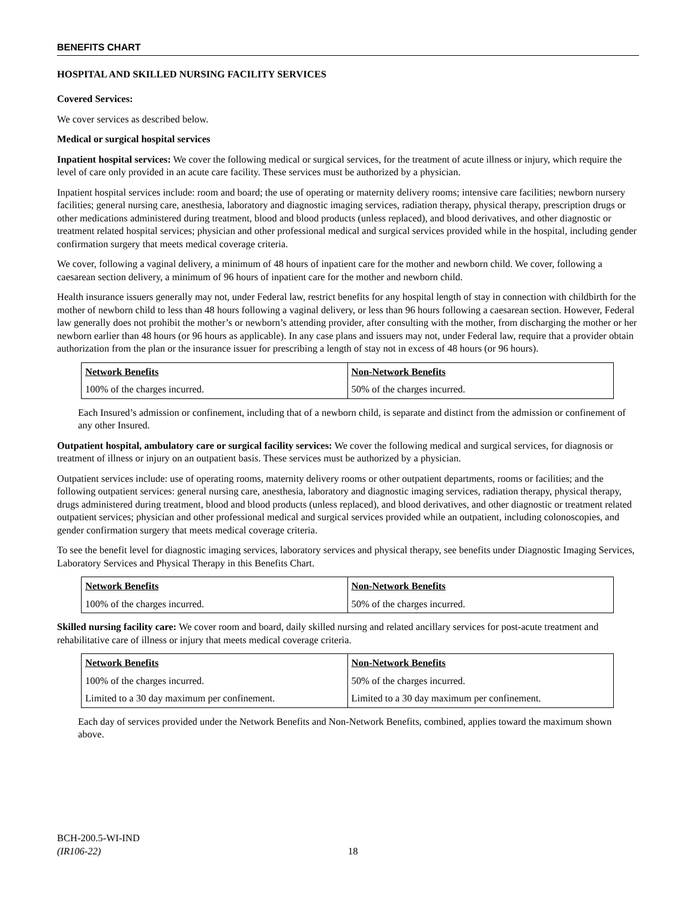BENEFITS CHART
HOSPITAL AND SKILLED NURSING FACILITY SERVICES
Covered Services:
We cover services as described below.
Medical or surgical hospital services
Inpatient hospital services: We cover the following medical or surgical services, for the treatment of acute illness or injury, which require the level of care only provided in an acute care facility. These services must be authorized by a physician.
Inpatient hospital services include: room and board; the use of operating or maternity delivery rooms; intensive care facilities; newborn nursery facilities; general nursing care, anesthesia, laboratory and diagnostic imaging services, radiation therapy, physical therapy, prescription drugs or other medications administered during treatment, blood and blood products (unless replaced), and blood derivatives, and other diagnostic or treatment related hospital services; physician and other professional medical and surgical services provided while in the hospital, including gender confirmation surgery that meets medical coverage criteria.
We cover, following a vaginal delivery, a minimum of 48 hours of inpatient care for the mother and newborn child. We cover, following a caesarean section delivery, a minimum of 96 hours of inpatient care for the mother and newborn child.
Health insurance issuers generally may not, under Federal law, restrict benefits for any hospital length of stay in connection with childbirth for the mother of newborn child to less than 48 hours following a vaginal delivery, or less than 96 hours following a caesarean section. However, Federal law generally does not prohibit the mother’s or newborn’s attending provider, after consulting with the mother, from discharging the mother or her newborn earlier than 48 hours (or 96 hours as applicable). In any case plans and issuers may not, under Federal law, require that a provider obtain authorization from the plan or the insurance issuer for prescribing a length of stay not in excess of 48 hours (or 96 hours).
| Network Benefits | Non-Network Benefits |
| --- | --- |
| 100% of the charges incurred. | 50% of the charges incurred. |
Each Insured’s admission or confinement, including that of a newborn child, is separate and distinct from the admission or confinement of any other Insured.
Outpatient hospital, ambulatory care or surgical facility services: We cover the following medical and surgical services, for diagnosis or treatment of illness or injury on an outpatient basis. These services must be authorized by a physician.
Outpatient services include: use of operating rooms, maternity delivery rooms or other outpatient departments, rooms or facilities; and the following outpatient services: general nursing care, anesthesia, laboratory and diagnostic imaging services, radiation therapy, physical therapy, drugs administered during treatment, blood and blood products (unless replaced), and blood derivatives, and other diagnostic or treatment related outpatient services; physician and other professional medical and surgical services provided while an outpatient, including colonoscopies, and gender confirmation surgery that meets medical coverage criteria.
To see the benefit level for diagnostic imaging services, laboratory services and physical therapy, see benefits under Diagnostic Imaging Services, Laboratory Services and Physical Therapy in this Benefits Chart.
| Network Benefits | Non-Network Benefits |
| --- | --- |
| 100% of the charges incurred. | 50% of the charges incurred. |
Skilled nursing facility care: We cover room and board, daily skilled nursing and related ancillary services for post-acute treatment and rehabilitative care of illness or injury that meets medical coverage criteria.
| Network Benefits | Non-Network Benefits |
| --- | --- |
| 100% of the charges incurred. | 50% of the charges incurred. |
| Limited to a 30 day maximum per confinement. | Limited to a 30 day maximum per confinement. |
Each day of services provided under the Network Benefits and Non-Network Benefits, combined, applies toward the maximum shown above.
BCH-200.5-WI-IND
(IR106-22)
18